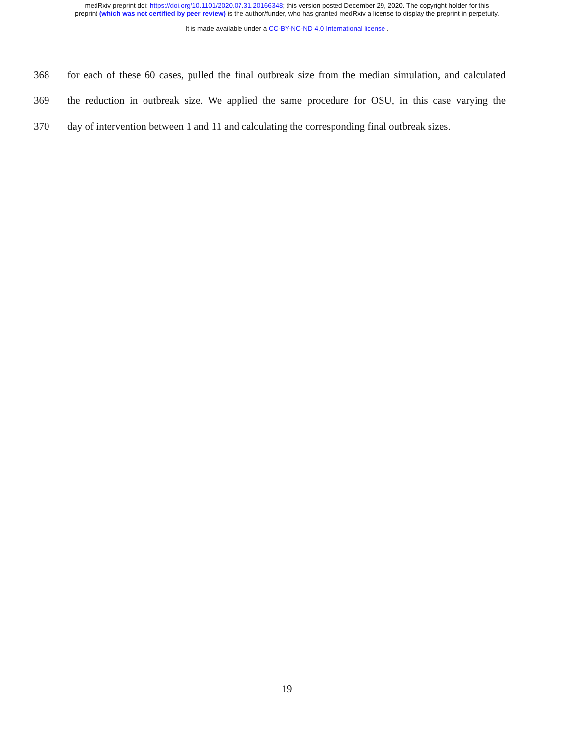medRxiv preprint doi: https://doi.org/10.1101/2020.07.31.20166348; this version posted December 29, 2020. The copyright holder for this
preprint (which was not certified by peer review) is the author/funder, who has granted medRxiv a license to display the preprint in perpetuity.
It is made available under a CC-BY-NC-ND 4.0 International license .
368 for each of these 60 cases, pulled the final outbreak size from the median simulation, and calculated
369 the reduction in outbreak size. We applied the same procedure for OSU, in this case varying the
370 day of intervention between 1 and 11 and calculating the corresponding final outbreak sizes.
19